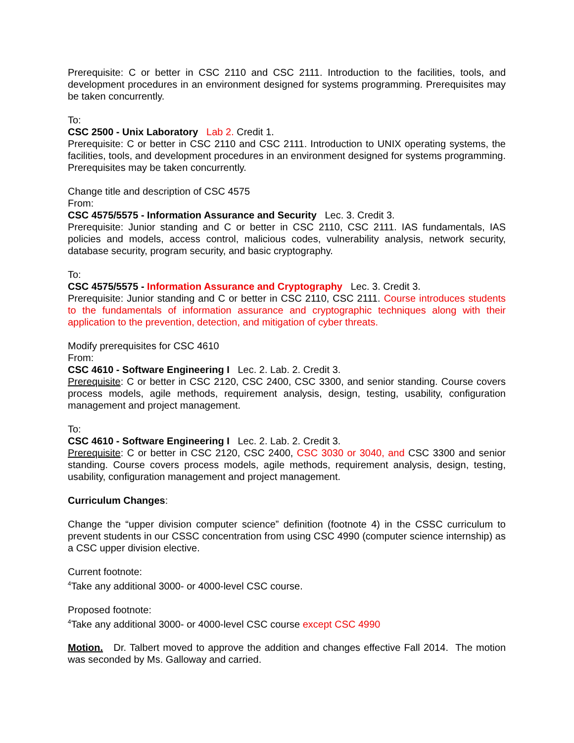Prerequisite: C or better in CSC 2110 and CSC 2111. Introduction to the facilities, tools, and development procedures in an environment designed for systems programming. Prerequisites may be taken concurrently.
To:
CSC 2500 - Unix Laboratory Lab 2. Credit 1.
Prerequisite: C or better in CSC 2110 and CSC 2111. Introduction to UNIX operating systems, the facilities, tools, and development procedures in an environment designed for systems programming. Prerequisites may be taken concurrently.
Change title and description of CSC 4575
From:
CSC 4575/5575 - Information Assurance and Security Lec. 3. Credit 3.
Prerequisite: Junior standing and C or better in CSC 2110, CSC 2111. IAS fundamentals, IAS policies and models, access control, malicious codes, vulnerability analysis, network security, database security, program security, and basic cryptography.
To:
CSC 4575/5575 - Information Assurance and Cryptography Lec. 3. Credit 3.
Prerequisite: Junior standing and C or better in CSC 2110, CSC 2111. Course introduces students to the fundamentals of information assurance and cryptographic techniques along with their application to the prevention, detection, and mitigation of cyber threats.
Modify prerequisites for CSC 4610
From:
CSC 4610 - Software Engineering I Lec. 2. Lab. 2. Credit 3.
Prerequisite: C or better in CSC 2120, CSC 2400, CSC 3300, and senior standing. Course covers process models, agile methods, requirement analysis, design, testing, usability, configuration management and project management.
To:
CSC 4610 - Software Engineering I Lec. 2. Lab. 2. Credit 3.
Prerequisite: C or better in CSC 2120, CSC 2400, CSC 3030 or 3040, and CSC 3300 and senior standing. Course covers process models, agile methods, requirement analysis, design, testing, usability, configuration management and project management.
Curriculum Changes:
Change the “upper division computer science” definition (footnote 4) in the CSSC curriculum to prevent students in our CSSC concentration from using CSC 4990 (computer science internship) as a CSC upper division elective.
Current footnote:
<sup>4</sup> Take any additional 3000- or 4000-level CSC course.
Proposed footnote:
<sup>4</sup> Take any additional 3000- or 4000-level CSC course except CSC 4990
Motion. Dr. Talbert moved to approve the addition and changes effective Fall 2014. The motion was seconded by Ms. Galloway and carried.